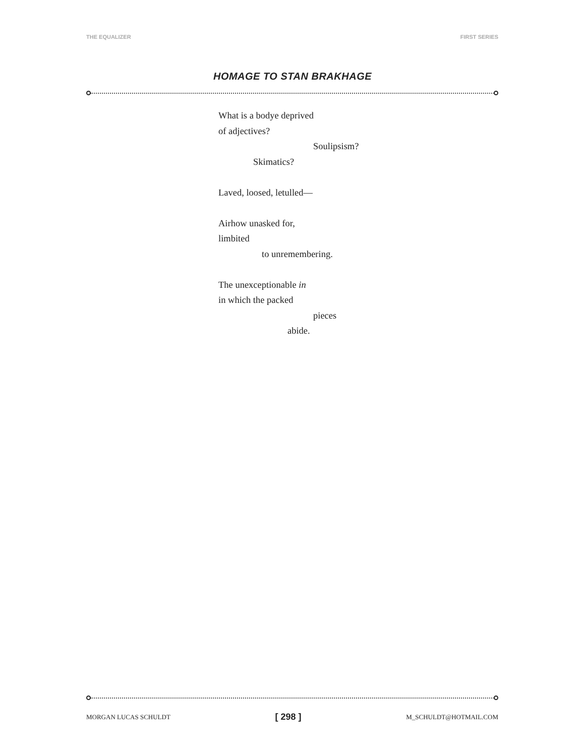THE EQUALIZER FIRST SERIES
HOMAGE TO STAN BRAKHAGE
What is a bodye deprived
of adjectives?
Soulipsism?
Skimatics?
Laved, loosed, letulled—
Airhow unasked for,
limbited
to unremembering.
The unexceptionable in
in which the packed
pieces
abide.
MORGAN LUCAS SCHULDT [ 298 ] M_SCHULDT@HOTMAIL.COM